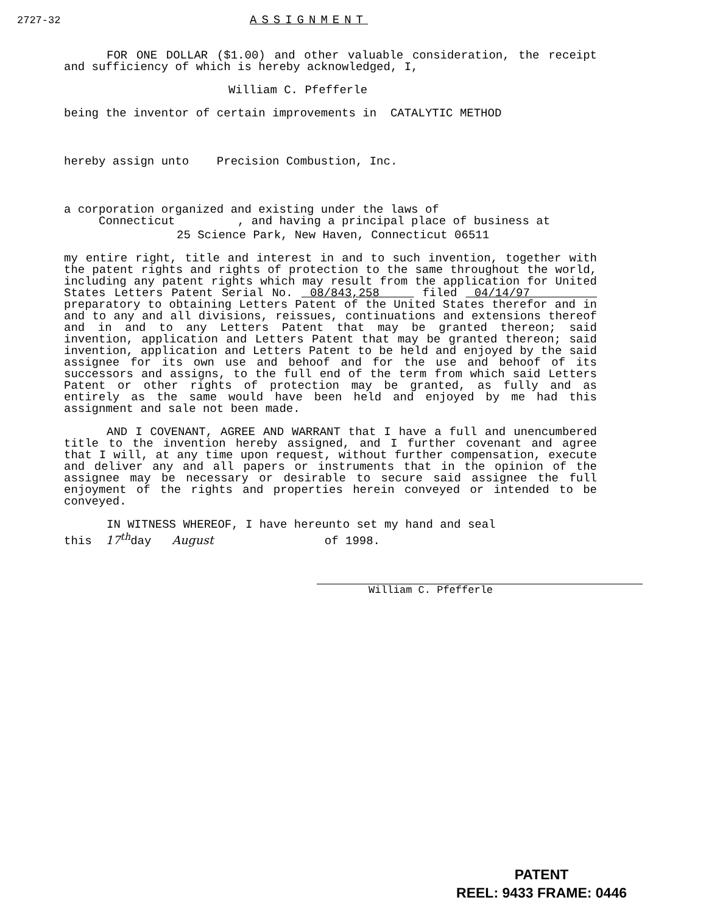2727-32 ASSIGNMENT
FOR ONE DOLLAR ($1.00) and other valuable consideration, the receipt and sufficiency of which is hereby acknowledged, I,
William C. Pfefferle
being the inventor of certain improvements in CATALYTIC METHOD
hereby assign unto Precision Combustion, Inc.
a corporation organized and existing under the laws of
Connecticut , and having a principal place of business at
25 Science Park, New Haven, Connecticut 06511
my entire right, title and interest in and to such invention, together with the patent rights and rights of protection to the same throughout the world, including any patent rights which may result from the application for United States Letters Patent Serial No. 08/843,258 filed 04/14/97 preparatory to obtaining Letters Patent of the United States therefor and in and to any and all divisions, reissues, continuations and extensions thereof and in and to any Letters Patent that may be granted thereon; said invention, application and Letters Patent that may be granted thereon; said invention, application and Letters Patent to be held and enjoyed by the said assignee for its own use and behoof and for the use and behoof of its successors and assigns, to the full end of the term from which said Letters Patent or other rights of protection may be granted, as fully and as entirely as the same would have been held and enjoyed by me had this assignment and sale not been made.
AND I COVENANT, AGREE AND WARRANT that I have a full and unencumbered title to the invention hereby assigned, and I further covenant and agree that I will, at any time upon request, without further compensation, execute and deliver any and all papers or instruments that in the opinion of the assignee may be necessary or desirable to secure said assignee the full enjoyment of the rights and properties herein conveyed or intended to be conveyed.
IN WITNESS WHEREOF, I have hereunto set my hand and seal
this 17<sup>th</sup>day August of 1998.
William C. Pfefferle
PATENT
REEL: 9433 FRAME: 0446